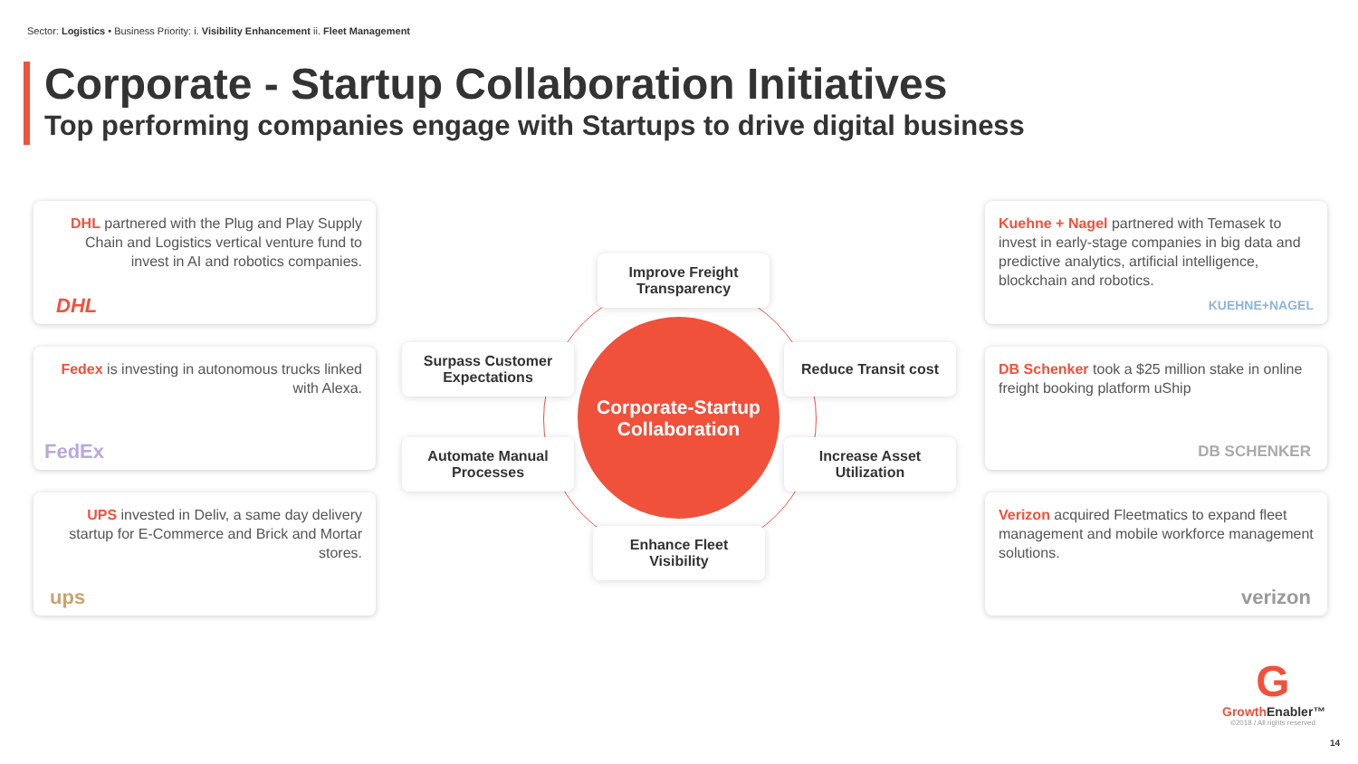Sector: Logistics • Business Priority: i. Visibility Enhancement ii. Fleet Management
Corporate - Startup Collaboration Initiatives
Top performing companies engage with Startups to drive digital business
DHL partnered with the Plug and Play Supply Chain and Logistics vertical venture fund to invest in AI and robotics companies.
DHL
Fedex is investing in autonomous trucks linked with Alexa.
FedEx
UPS invested in Deliv, a same day delivery startup for E-Commerce and Brick and Mortar stores.
ups
Kuehne + Nagel partnered with Temasek to invest in early-stage companies in big data and predictive analytics, artificial intelligence, blockchain and robotics.
KUEHNE+NAGEL
DB Schenker took a $25 million stake in online freight booking platform uShip
DB SCHENKER
Verizon acquired Fleetmatics to expand fleet management and mobile workforce management solutions.
verizon
Improve Freight
Transparency
Surpass Customer
Expectations
Corporate-Startup
Collaboration
Reduce Transit cost
Automate Manual
Processes
Increase Asset
Utilization
Enhance Fleet
Visibility
G
Growth Enabler™
©2018 / All rights reserved
14